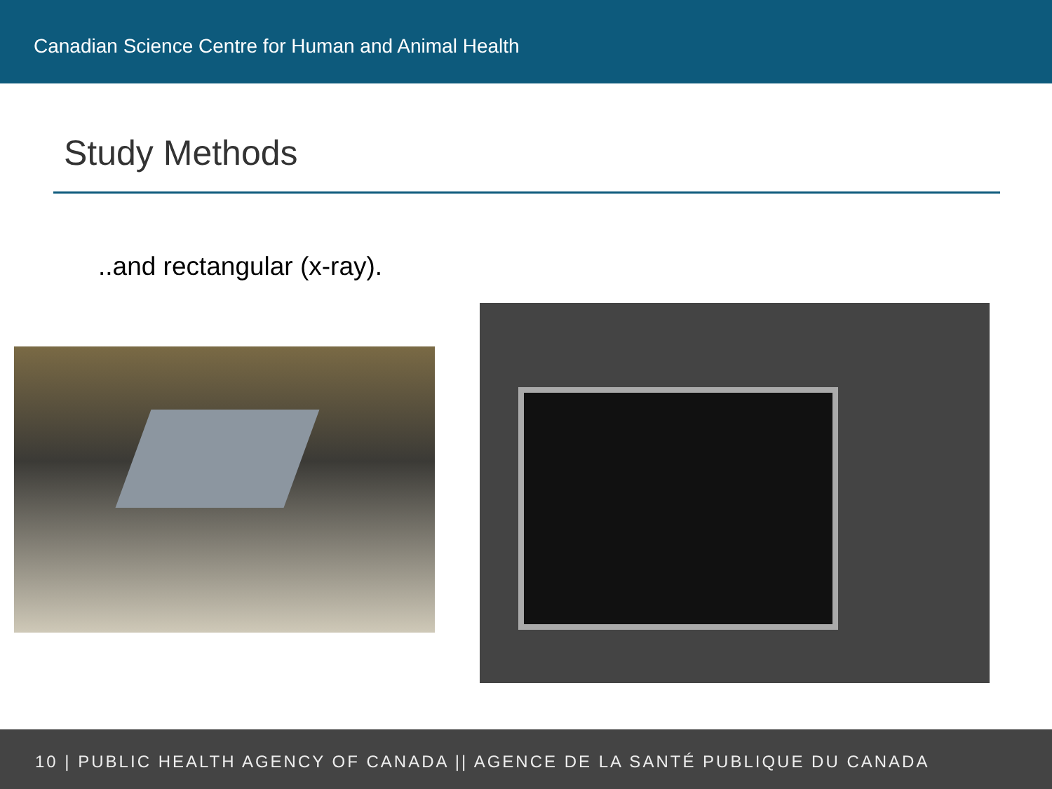Canadian Science Centre for Human and Animal Health
Study Methods
..and rectangular (x-ray).
10 | PUBLIC HEALTH AGENCY OF CANADA || AGENCE DE LA SANTÉ PUBLIQUE DU CANADA